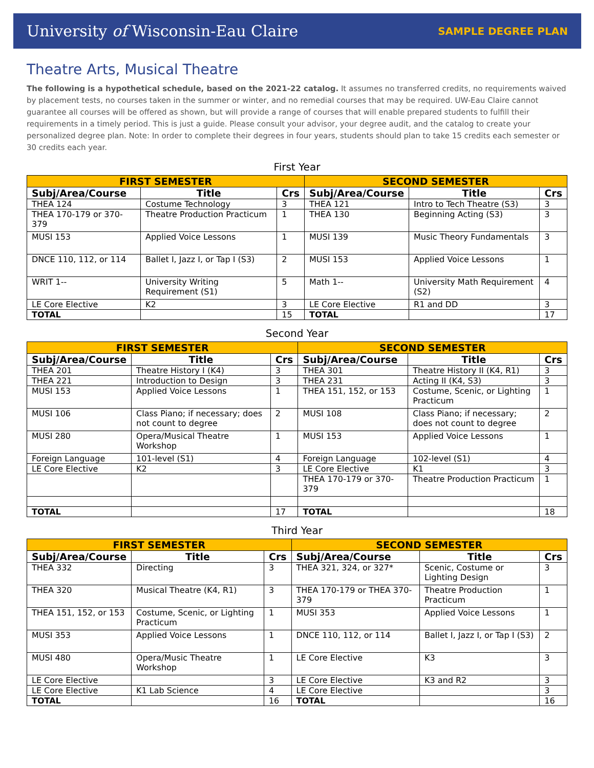University of Wisconsin-Eau Claire SAMPLE DEGREE PLAN
Theatre Arts, Musical Theatre
The following is a hypothetical schedule, based on the 2021-22 catalog. It assumes no transferred credits, no requirements waived by placement tests, no courses taken in the summer or winter, and no remedial courses that may be required. UW-Eau Claire cannot guarantee all courses will be offered as shown, but will provide a range of courses that will enable prepared students to fulfill their requirements in a timely period. This is just a guide. Please consult your advisor, your degree audit, and the catalog to create your personalized degree plan. Note: In order to complete their degrees in four years, students should plan to take 15 credits each semester or 30 credits each year.
First Year
| FIRST SEMESTER | | | SECOND SEMESTER | | |
| --- | --- | --- | --- | --- | --- |
| Subj/Area/Course | Title | Crs | Subj/Area/Course | Title | Crs |
| THEA 124 | Costume Technology | 3 | THEA 121 | Intro to Tech Theatre (S3) | 3 |
| THEA 170-179 or 370-379 | Theatre Production Practicum | 1 | THEA 130 | Beginning Acting (S3) | 3 |
| MUSI 153 | Applied Voice Lessons | 1 | MUSI 139 | Music Theory Fundamentals | 3 |
| DNCE 110, 112, or 114 | Ballet I, Jazz I, or Tap I (S3) | 2 | MUSI 153 | Applied Voice Lessons | 1 |
| WRIT 1-- | University Writing Requirement (S1) | 5 | Math 1-- | University Math Requirement (S2) | 4 |
| LE Core Elective | K2 | 3 | LE Core Elective | R1 and DD | 3 |
| TOTAL | | 15 | TOTAL | | 17 |
Second Year
| FIRST SEMESTER | | | SECOND SEMESTER | | |
| --- | --- | --- | --- | --- | --- |
| Subj/Area/Course | Title | Crs | Subj/Area/Course | Title | Crs |
| THEA 201 | Theatre History I (K4) | 3 | THEA 301 | Theatre History II (K4, R1) | 3 |
| THEA 221 | Introduction to Design | 3 | THEA 231 | Acting II (K4, S3) | 3 |
| MUSI 153 | Applied Voice Lessons | 1 | THEA 151, 152, or 153 | Costume, Scenic, or Lighting Practicum | 1 |
| MUSI 106 | Class Piano; if necessary; does not count to degree | 2 | MUSI 108 | Class Piano; if necessary; does not count to degree | 2 |
| MUSI 280 | Opera/Musical Theatre Workshop | 1 | MUSI 153 | Applied Voice Lessons | 1 |
| Foreign Language | 101-level (S1) | 4 | Foreign Language | 102-level (S1) | 4 |
| LE Core Elective | K2 | 3 | LE Core Elective | K1 | 3 |
| | | | THEA 170-179 or 370-379 | Theatre Production Practicum | 1 |
| TOTAL | | 17 | TOTAL | | 18 |
Third Year
| FIRST SEMESTER | | | SECOND SEMESTER | | |
| --- | --- | --- | --- | --- | --- |
| Subj/Area/Course | Title | Crs | Subj/Area/Course | Title | Crs |
| THEA 332 | Directing | 3 | THEA 321, 324, or 327* | Scenic, Costume or Lighting Design | 3 |
| THEA 320 | Musical Theatre (K4, R1) | 3 | THEA 170-179 or THEA 370-379 | Theatre Production Practicum | 1 |
| THEA 151, 152, or 153 | Costume, Scenic, or Lighting Practicum | 1 | MUSI 353 | Applied Voice Lessons | 1 |
| MUSI 353 | Applied Voice Lessons | 1 | DNCE 110, 112, or 114 | Ballet I, Jazz I, or Tap I (S3) | 2 |
| MUSI 480 | Opera/Music Theatre Workshop | 1 | LE Core Elective | K3 | 3 |
| LE Core Elective | | 3 | LE Core Elective | K3 and R2 | 3 |
| LE Core Elective | K1 Lab Science | 4 | LE Core Elective | | 3 |
| TOTAL | | 16 | TOTAL | | 16 |